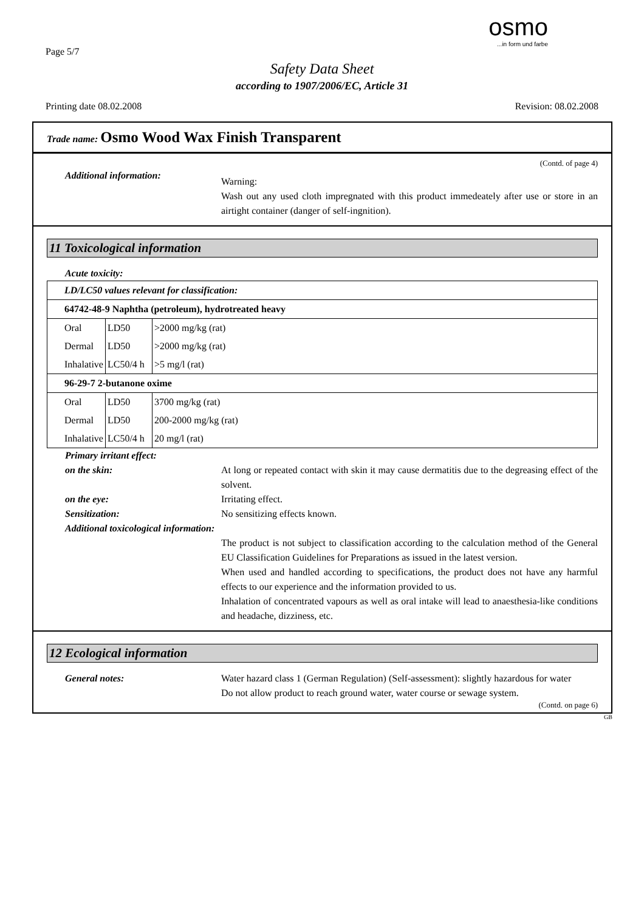Page 5/7
osmo...in form und farbe
Safety Data Sheet
according to 1907/2006/EC, Article 31
Printing date 08.02.2008 Revision: 08.02.2008
Trade name: Osmo Wood Wax Finish Transparent
(Contd. of page 4)
Additional information:
Warning:
Wash out any used cloth impregnated with this product immedeately after use or store in an airtight container (danger of self-ingnition).
11 Toxicological information
Acute toxicity:
| LD/LC50 values relevant for classification: | | |
| 64742-48-9 Naphtha (petroleum), hydrotreated heavy | | |
| Oral | LD50 | >2000 mg/kg (rat) |
| Dermal | LD50 | >2000 mg/kg (rat) |
| Inhalative | LC50/4 h | >5 mg/l (rat) |
| 96-29-7 2-butanone oxime | | |
| Oral | LD50 | 3700 mg/kg (rat) |
| Dermal | LD50 | 200-2000 mg/kg (rat) |
| Inhalative | LC50/4 h | 20 mg/l (rat) |
Primary irritant effect:
on the skin: At long or repeated contact with skin it may cause dermatitis due to the degreasing effect of the solvent.
on the eye: Irritating effect.
Sensitization: No sensitizing effects known.
Additional toxicological information:
The product is not subject to classification according to the calculation method of the General EU Classification Guidelines for Preparations as issued in the latest version.
When used and handled according to specifications, the product does not have any harmful effects to our experience and the information provided to us.
Inhalation of concentrated vapours as well as oral intake will lead to anaesthesia-like conditions and headache, dizziness, etc.
12 Ecological information
General notes: Water hazard class 1 (German Regulation) (Self-assessment): slightly hazardous for water
Do not allow product to reach ground water, water course or sewage system.
(Contd. on page 6)
GB